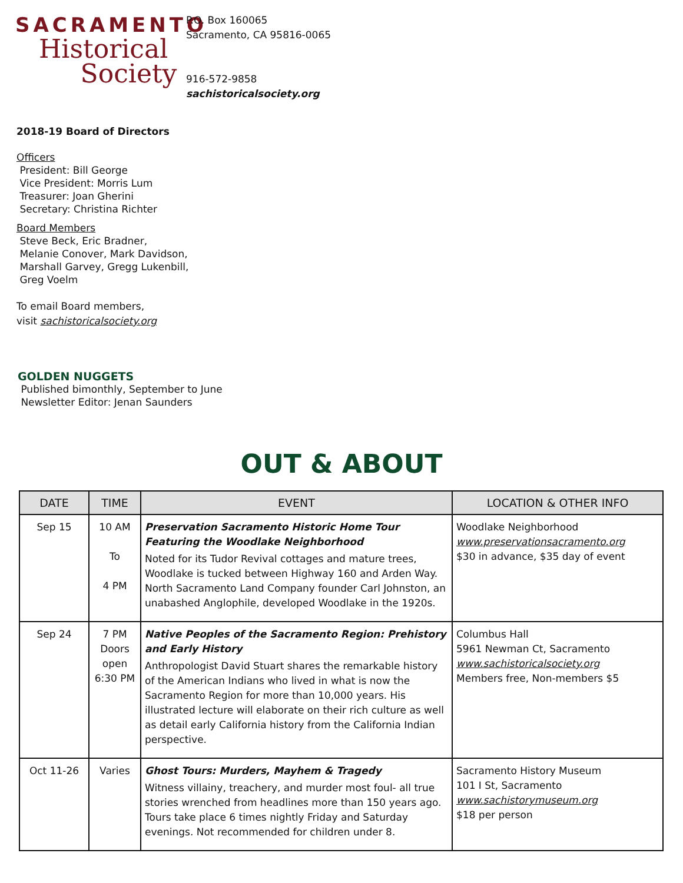SACRAMENTO
Historical
Society
P.O. Box 160065
Sacramento, CA 95816-0065
916-572-9858
sachistoricalsociety.org
2018-19 Board of Directors
Officers
President: Bill George
Vice President: Morris Lum
Treasurer: Joan Gherini
Secretary: Christina Richter
Board Members
Steve Beck, Eric Bradner,
Melanie Conover, Mark Davidson,
Marshall Garvey, Gregg Lukenbill,
Greg Voelm
To email Board members,
visit sachistoricalsociety.org
GOLDEN NUGGETS
Published bimonthly, September to June
Newsletter Editor: Jenan Saunders
OUT & ABOUT
| DATE | TIME | EVENT | LOCATION & OTHER INFO |
| --- | --- | --- | --- |
| Sep 15 | 10 AM To 4 PM | Preservation Sacramento Historic Home Tour Featuring the Woodlake Neighborhood Noted for its Tudor Revival cottages and mature trees, Woodlake is tucked between Highway 160 and Arden Way. North Sacramento Land Company founder Carl Johnston, an unabashed Anglophile, developed Woodlake in the 1920s. | Woodlake Neighborhood www.preservationsacramento.org $30 in advance, $35 day of event |
| Sep 24 | 7 PM Doors open 6:30 PM | Native Peoples of the Sacramento Region: Prehistory and Early History Anthropologist David Stuart shares the remarkable history of the American Indians who lived in what is now the Sacramento Region for more than 10,000 years. His illustrated lecture will elaborate on their rich culture as well as detail early California history from the California Indian perspective. | Columbus Hall 5961 Newman Ct, Sacramento www.sachistoricalsociety.org Members free, Non-members $5 |
| Oct 11-26 | Varies | Ghost Tours: Murders, Mayhem & Tragedy Witness villainy, treachery, and murder most foul- all true stories wrenched from headlines more than 150 years ago. Tours take place 6 times nightly Friday and Saturday evenings. Not recommended for children under 8. | Sacramento History Museum 101 I St, Sacramento www.sachistorymuseum.org $18 per person |